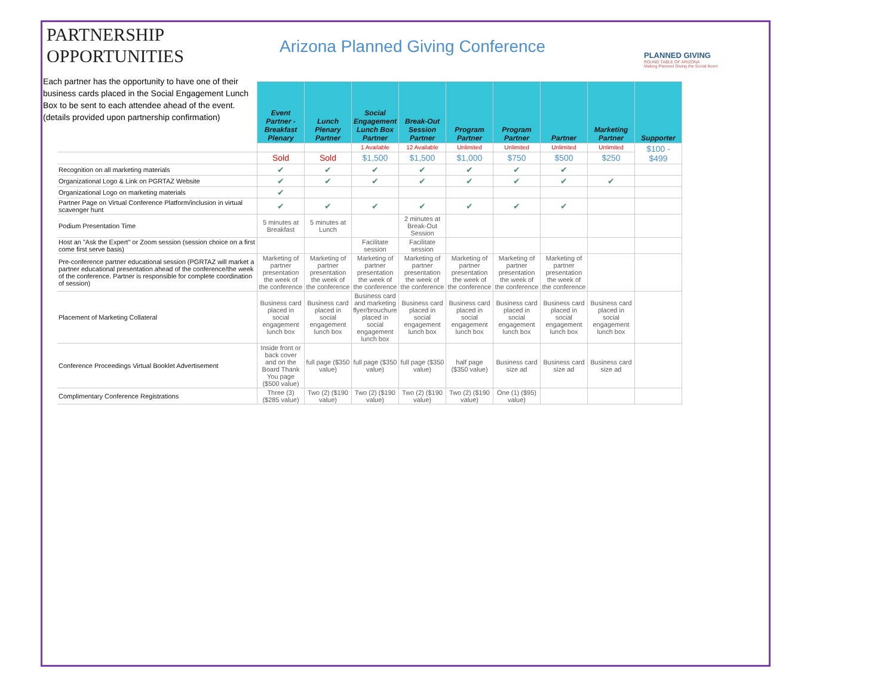PARTNERSHIP OPPORTUNITIES
Arizona Planned Giving Conference
PLANNED GIVING
ROUND TABLE OF ARIZONA
Making Planned Giving the Social Norm
Each partner has the opportunity to have one of their business cards placed in the Social Engagement Lunch Box to be sent to each attendee ahead of the event. (details provided upon partnership confirmation)
| | Event Partner - Breakfast Plenary | Lunch Plenary Partner | Social Engagement Lunch Box Partner | Break-Out Session Partner | Program Partner | Program Partner | Partner | Marketing Partner | Supporter |
| | | | 1 Available | 12 Available | Unlimited | Unlimited | Unlimited | Unlimited | $100 - $499 |
| | Sold | Sold | $1,500 | $1,500 | $1,000 | $750 | $500 | $250 | |
| Recognition on all marketing materials | ✔ | ✔ | ✔ | ✔ | ✔ | ✔ | ✔ | | |
| Organizational Logo & Link on PGRTAZ Website | ✔ | ✔ | ✔ | ✔ | ✔ | ✔ | ✔ | ✔ | |
| Organizational Logo on marketing materials | ✔ | | | | | | | | |
| Partner Page on Virtual Conference Platform/inclusion in virtual scavenger hunt | ✔ | ✔ | ✔ | ✔ | ✔ | ✔ | ✔ | | |
| Podium Presentation Time | 5 minutes at Breakfast | 5 minutes at Lunch | | 2 minutes at Break-Out Session | | | | | |
| Host an "Ask the Expert" or Zoom session (session choice on a first come first serve basis) | | | Facilitate session | Facilitate session | | | | | |
| Pre-conference partner educational session (PGRTAZ will market a partner educational presentation ahead of the conference/the week of the conference. Partner is responsible for complete coordination of session) | Marketing of partner presentation the week of the conference | Marketing of partner presentation the week of the conference | Marketing of partner presentation the week of the conference | Marketing of partner presentation the week of the conference | Marketing of partner presentation the week of the conference | Marketing of partner presentation the week of the conference | Marketing of partner presentation the week of the conference | | |
| Placement of Marketing Collateral | Business card placed in social engagement lunch box | Business card placed in social engagement lunch box | Business card and marketing flyer/brouchure placed in social engagement lunch box | Business card placed in social engagement lunch box | Business card placed in social engagement lunch box | Business card placed in social engagement lunch box | Business card placed in social engagement lunch box | Business card placed in social engagement lunch box | |
| Conference Proceedings Virtual Booklet Advertisement | Inside front or back cover and on the Board Thank You page ($500 value) | full page ($350 value) | full page ($350 value) | full page ($350 value) | half page ($350 value) | Business card size ad | Business card size ad | Business card size ad | |
| Complimentary Conference Registrations | Three (3) ($285 value) | Two (2) ($190 value) | Two (2) ($190 value) | Two (2) ($190 value) | Two (2) ($190 value) | One (1) ($95) value) | | | |